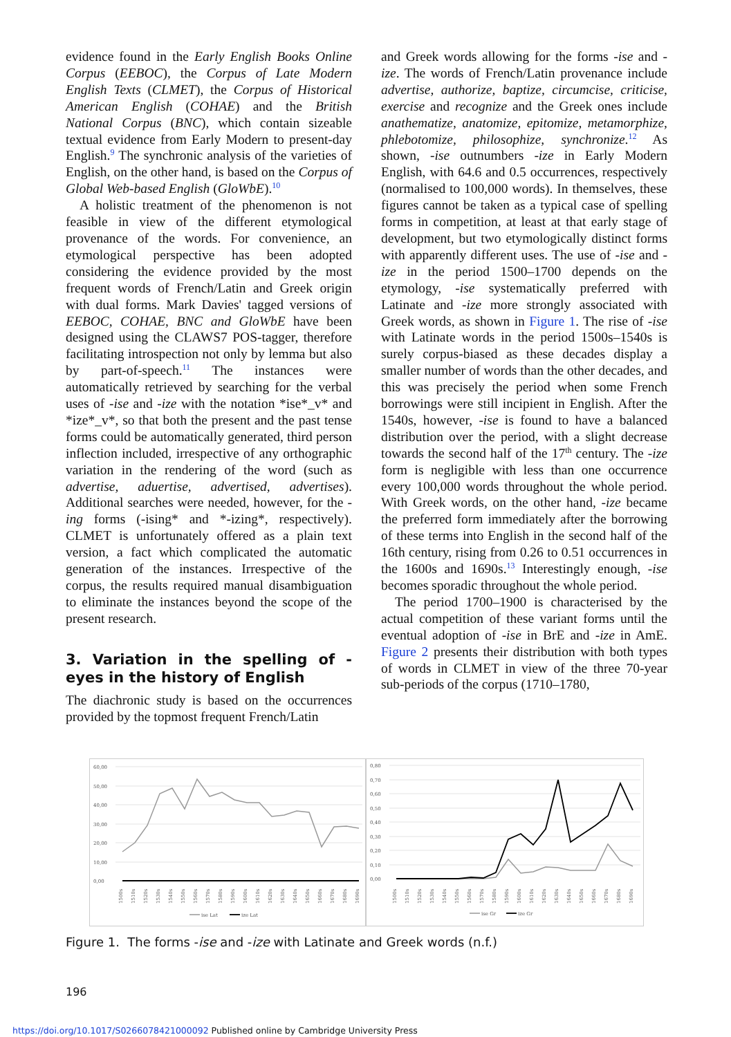evidence found in the Early English Books Online Corpus (EEBOC), the Corpus of Late Modern English Texts (CLMET), the Corpus of Historical American English (COHAE) and the British National Corpus (BNC), which contain sizeable textual evidence from Early Modern to present-day English.<sup>9</sup> The synchronic analysis of the varieties of English, on the other hand, is based on the Corpus of Global Web-based English (GloWbE).<sup>10</sup>
A holistic treatment of the phenomenon is not feasible in view of the different etymological provenance of the words. For convenience, an etymological perspective has been adopted considering the evidence provided by the most frequent words of French/Latin and Greek origin with dual forms. Mark Davies' tagged versions of EEBOC, COHAE, BNC and GloWbE have been designed using the CLAWS7 POS-tagger, therefore facilitating introspection not only by lemma but also by part-of-speech.<sup>11</sup> The instances were automatically retrieved by searching for the verbal uses of -ise and -ize with the notation *ise*_v* and *ize*_v*, so that both the present and the past tense forms could be automatically generated, third person inflection included, irrespective of any orthographic variation in the rendering of the word (such as advertise, aduertise, advertised, advertises). Additional searches were needed, however, for the -ing forms (-ising* and *-izing*, respectively). CLMET is unfortunately offered as a plain text version, a fact which complicated the automatic generation of the instances. Irrespective of the corpus, the results required manual disambiguation to eliminate the instances beyond the scope of the present research.
3. Variation in the spelling of -eyes in the history of English
The diachronic study is based on the occurrences provided by the topmost frequent French/Latin
and Greek words allowing for the forms -ise and -ize. The words of French/Latin provenance include advertise, authorize, baptize, circumcise, criticise, exercise and recognize and the Greek ones include anathematize, anatomize, epitomize, metamorphize, phlebotomize, philosophize, synchronize.<sup>12</sup> As shown, -ise outnumbers -ize in Early Modern English, with 64.6 and 0.5 occurrences, respectively (normalised to 100,000 words). In themselves, these figures cannot be taken as a typical case of spelling forms in competition, at least at that early stage of development, but two etymologically distinct forms with apparently different uses. The use of -ise and -ize in the period 1500–1700 depends on the etymology, -ise systematically preferred with Latinate and -ize more strongly associated with Greek words, as shown in Figure 1. The rise of -ise with Latinate words in the period 1500s–1540s is surely corpus-biased as these decades display a smaller number of words than the other decades, and this was precisely the period when some French borrowings were still incipient in English. After the 1540s, however, -ise is found to have a balanced distribution over the period, with a slight decrease towards the second half of the 17<sup>th</sup> century. The -ize form is negligible with less than one occurrence every 100,000 words throughout the whole period. With Greek words, on the other hand, -ize became the preferred form immediately after the borrowing of these terms into English in the second half of the 16th century, rising from 0.26 to 0.51 occurrences in the 1600s and 1690s.<sup>13</sup> Interestingly enough, -ise becomes sporadic throughout the whole period.
The period 1700–1900 is characterised by the actual competition of these variant forms until the eventual adoption of -ise in BrE and -ize in AmE. Figure 2 presents their distribution with both types of words in CLMET in view of the three 70-year sub-periods of the corpus (1710–1780,
60,00
50,00
40,00
30,00
20,00
10,00
0,00
1500s
1510s
1520s
1530s
1540s
1550s
1560s
1570s
1580s
1590s
1600s
1610s
1620s
1630s
1640s
1650s
1660s
1670s
1680s
1690s
ise Lat
ize Lat
0,80
0,70
0,60
0,50
0,40
0,30
0,20
0,10
0,00
1500s
1510s
1520s
1530s
1540s
1550s
1560s
1570s
1580s
1590s
1600s
1610s
1620s
1630s
1640s
1650s
1660s
1670s
1680s
1690s
ise Gr
ize Gr
Figure 1. The forms -ise and -ize with Latinate and Greek words (n.f.)
196
https://doi.org/10.1017/S0266078421000092 Published online by Cambridge University Press